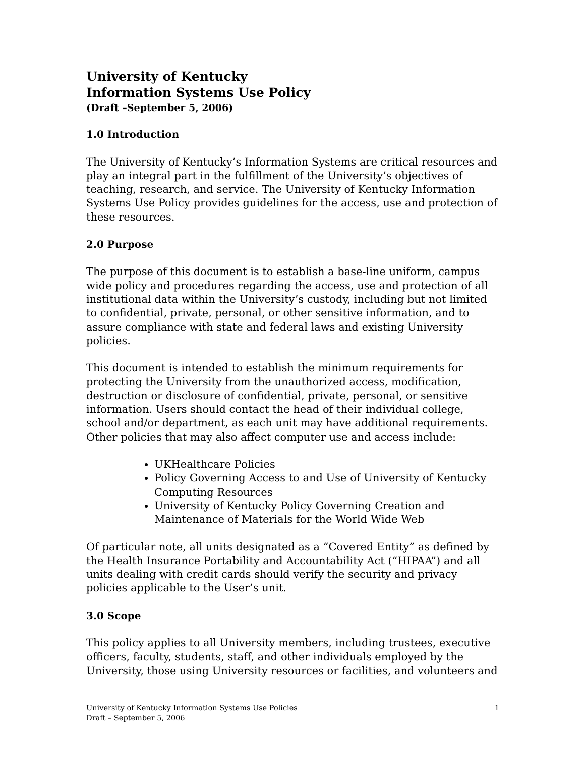University of Kentucky
Information Systems Use Policy
(Draft –September 5, 2006)
1.0 Introduction
The University of Kentucky’s Information Systems are critical resources and play an integral part in the fulfillment of the University’s objectives of teaching, research, and service. The University of Kentucky Information Systems Use Policy provides guidelines for the access, use and protection of these resources.
2.0 Purpose
The purpose of this document is to establish a base-line uniform, campus wide policy and procedures regarding the access, use and protection of all institutional data within the University’s custody, including but not limited to confidential, private, personal, or other sensitive information, and to assure compliance with state and federal laws and existing University policies.
This document is intended to establish the minimum requirements for protecting the University from the unauthorized access, modification, destruction or disclosure of confidential, private, personal, or sensitive information. Users should contact the head of their individual college, school and/or department, as each unit may have additional requirements. Other policies that may also affect computer use and access include:
UKHealthcare Policies
Policy Governing Access to and Use of University of Kentucky Computing Resources
University of Kentucky Policy Governing Creation and Maintenance of Materials for the World Wide Web
Of particular note, all units designated as a “Covered Entity” as defined by the Health Insurance Portability and Accountability Act (“HIPAA”) and all units dealing with credit cards should verify the security and privacy policies applicable to the User’s unit.
3.0 Scope
This policy applies to all University members, including trustees, executive officers, faculty, students, staff, and other individuals employed by the University, those using University resources or facilities, and volunteers and
University of Kentucky Information Systems Use Policies
Draft – September 5, 2006
1